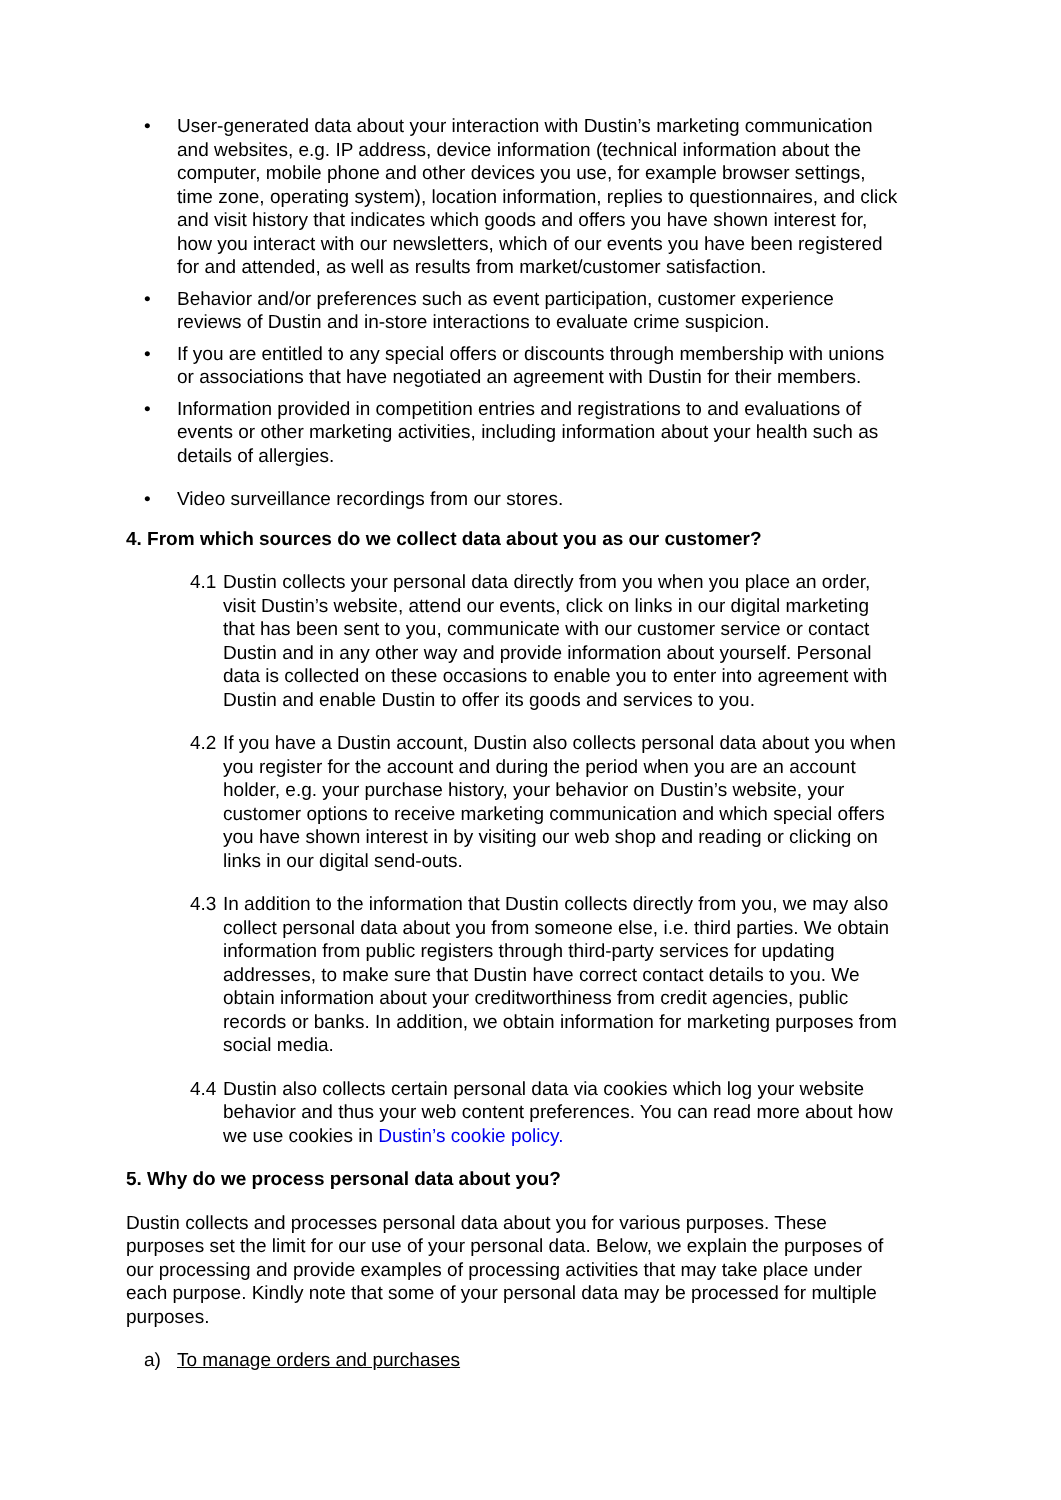• User-generated data about your interaction with Dustin’s marketing communication and websites, e.g. IP address, device information (technical information about the computer, mobile phone and other devices you use, for example browser settings, time zone, operating system), location information, replies to questionnaires, and click and visit history that indicates which goods and offers you have shown interest for, how you interact with our newsletters, which of our events you have been registered for and attended, as well as results from market/customer satisfaction.
• Behavior and/or preferences such as event participation, customer experience reviews of Dustin and in-store interactions to evaluate crime suspicion.
• If you are entitled to any special offers or discounts through membership with unions or associations that have negotiated an agreement with Dustin for their members.
• Information provided in competition entries and registrations to and evaluations of events or other marketing activities, including information about your health such as details of allergies.
• Video surveillance recordings from our stores.
4. From which sources do we collect data about you as our customer?
4.1 Dustin collects your personal data directly from you when you place an order, visit Dustin’s website, attend our events, click on links in our digital marketing that has been sent to you, communicate with our customer service or contact Dustin and in any other way and provide information about yourself. Personal data is collected on these occasions to enable you to enter into agreement with Dustin and enable Dustin to offer its goods and services to you.
4.2 If you have a Dustin account, Dustin also collects personal data about you when you register for the account and during the period when you are an account holder, e.g. your purchase history, your behavior on Dustin’s website, your customer options to receive marketing communication and which special offers you have shown interest in by visiting our web shop and reading or clicking on links in our digital send-outs.
4.3 In addition to the information that Dustin collects directly from you, we may also collect personal data about you from someone else, i.e. third parties. We obtain information from public registers through third-party services for updating addresses, to make sure that Dustin have correct contact details to you. We obtain information about your creditworthiness from credit agencies, public records or banks. In addition, we obtain information for marketing purposes from social media.
4.4 Dustin also collects certain personal data via cookies which log your website behavior and thus your web content preferences. You can read more about how we use cookies in Dustin’s cookie policy.
5. Why do we process personal data about you?
Dustin collects and processes personal data about you for various purposes. These purposes set the limit for our use of your personal data. Below, we explain the purposes of our processing and provide examples of processing activities that may take place under each purpose. Kindly note that some of your personal data may be processed for multiple purposes.
a) To manage orders and purchases